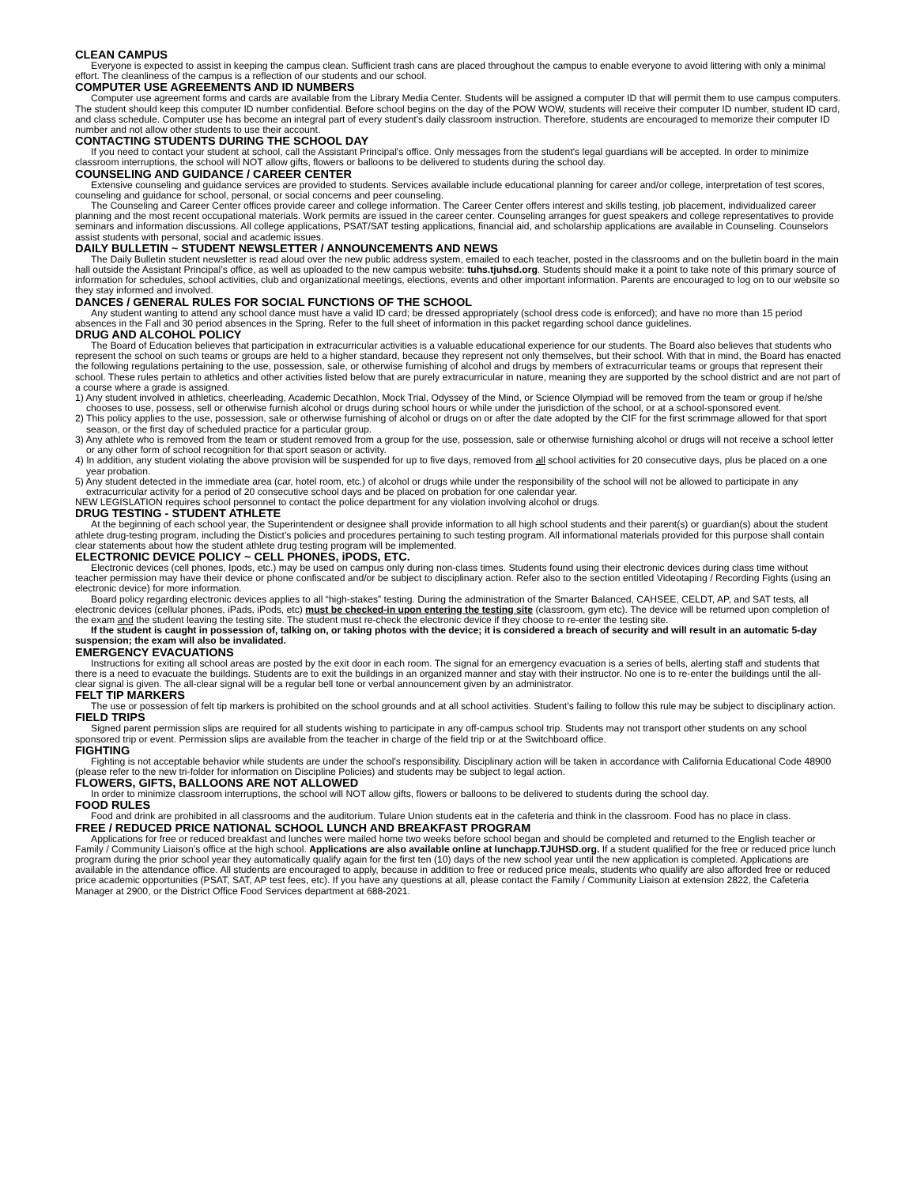CLEAN CAMPUS
Everyone is expected to assist in keeping the campus clean. Sufficient trash cans are placed throughout the campus to enable everyone to avoid littering with only a minimal effort. The cleanliness of the campus is a reflection of our students and our school.
COMPUTER USE AGREEMENTS AND ID NUMBERS
Computer use agreement forms and cards are available from the Library Media Center. Students will be assigned a computer ID that will permit them to use campus computers. The student should keep this computer ID number confidential. Before school begins on the day of the POW WOW, students will receive their computer ID number, student ID card, and class schedule. Computer use has become an integral part of every student’s daily classroom instruction. Therefore, students are encouraged to memorize their computer ID number and not allow other students to use their account.
CONTACTING STUDENTS DURING THE SCHOOL DAY
If you need to contact your student at school, call the Assistant Principal's office. Only messages from the student's legal guardians will be accepted. In order to minimize classroom interruptions, the school will NOT allow gifts, flowers or balloons to be delivered to students during the school day.
COUNSELING AND GUIDANCE / CAREER CENTER
Extensive counseling and guidance services are provided to students. Services available include educational planning for career and/or college, interpretation of test scores, counseling and guidance for school, personal, or social concerns and peer counseling.
The Counseling and Career Center offices provide career and college information. The Career Center offers interest and skills testing, job placement, individualized career planning and the most recent occupational materials. Work permits are issued in the career center. Counseling arranges for guest speakers and college representatives to provide seminars and information discussions. All college applications, PSAT/SAT testing applications, financial aid, and scholarship applications are available in Counseling. Counselors assist students with personal, social and academic issues.
DAILY BULLETIN ~ STUDENT NEWSLETTER / ANNOUNCEMENTS AND NEWS
The Daily Bulletin student newsletter is read aloud over the new public address system, emailed to each teacher, posted in the classrooms and on the bulletin board in the main hall outside the Assistant Principal’s office, as well as uploaded to the new campus website: tuhs.tjuhsd.org. Students should make it a point to take note of this primary source of information for schedules, school activities, club and organizational meetings, elections, events and other important information. Parents are encouraged to log on to our website so they stay informed and involved.
DANCES / GENERAL RULES FOR SOCIAL FUNCTIONS OF THE SCHOOL
Any student wanting to attend any school dance must have a valid ID card; be dressed appropriately (school dress code is enforced); and have no more than 15 period absences in the Fall and 30 period absences in the Spring. Refer to the full sheet of information in this packet regarding school dance guidelines.
DRUG AND ALCOHOL POLICY
The Board of Education believes that participation in extracurricular activities is a valuable educational experience for our students. The Board also believes that students who represent the school on such teams or groups are held to a higher standard, because they represent not only themselves, but their school. With that in mind, the Board has enacted the following regulations pertaining to the use, possession, sale, or otherwise furnishing of alcohol and drugs by members of extracurricular teams or groups that represent their school. These rules pertain to athletics and other activities listed below that are purely extracurricular in nature, meaning they are supported by the school district and are not part of a course where a grade is assigned.
1) Any student involved in athletics, cheerleading, Academic Decathlon, Mock Trial, Odyssey of the Mind, or Science Olympiad will be removed from the team or group if he/she chooses to use, possess, sell or otherwise furnish alcohol or drugs during school hours or while under the jurisdiction of the school, or at a school-sponsored event.
2) This policy applies to the use, possession, sale or otherwise furnishing of alcohol or drugs on or after the date adopted by the CIF for the first scrimmage allowed for that sport season, or the first day of scheduled practice for a particular group.
3) Any athlete who is removed from the team or student removed from a group for the use, possession, sale or otherwise furnishing alcohol or drugs will not receive a school letter or any other form of school recognition for that sport season or activity.
4) In addition, any student violating the above provision will be suspended for up to five days, removed from all school activities for 20 consecutive days, plus be placed on a one year probation.
5) Any student detected in the immediate area (car, hotel room, etc.) of alcohol or drugs while under the responsibility of the school will not be allowed to participate in any extracurricular activity for a period of 20 consecutive school days and be placed on probation for one calendar year.
NEW LEGISLATION requires school personnel to contact the police department for any violation involving alcohol or drugs.
DRUG TESTING - STUDENT ATHLETE
At the beginning of each school year, the Superintendent or designee shall provide information to all high school students and their parent(s) or guardian(s) about the student athlete drug-testing program, including the Distict’s policies and procedures pertaining to such testing program. All informational materials provided for this purpose shall contain clear statements about how the student athlete drug testing program will be implemented.
ELECTRONIC DEVICE POLICY ~ CELL PHONES, iPODS, ETC.
Electronic devices (cell phones, Ipods, etc.) may be used on campus only during non-class times. Students found using their electronic devices during class time without teacher permission may have their device or phone confiscated and/or be subject to disciplinary action. Refer also to the section entitled Videotaping / Recording Fights (using an electronic device) for more information.
Board policy regarding electronic devices applies to all “high-stakes” testing. During the administration of the Smarter Balanced, CAHSEE, CELDT, AP, and SAT tests, all electronic devices (cellular phones, iPads, iPods, etc) must be checked-in upon entering the testing site (classroom, gym etc). The device will be returned upon completion of the exam and the student leaving the testing site. The student must re-check the electronic device if they choose to re-enter the testing site.
If the student is caught in possession of, talking on, or taking photos with the device; it is considered a breach of security and will result in an automatic 5-day suspension; the exam will also be invalidated.
EMERGENCY EVACUATIONS
Instructions for exiting all school areas are posted by the exit door in each room. The signal for an emergency evacuation is a series of bells, alerting staff and students that there is a need to evacuate the buildings. Students are to exit the buildings in an organized manner and stay with their instructor. No one is to re-enter the buildings until the all-clear signal is given. The all-clear signal will be a regular bell tone or verbal announcement given by an administrator.
FELT TIP MARKERS
The use or possession of felt tip markers is prohibited on the school grounds and at all school activities. Student’s failing to follow this rule may be subject to disciplinary action.
FIELD TRIPS
Signed parent permission slips are required for all students wishing to participate in any off-campus school trip. Students may not transport other students on any school sponsored trip or event. Permission slips are available from the teacher in charge of the field trip or at the Switchboard office.
FIGHTING
Fighting is not acceptable behavior while students are under the school's responsibility. Disciplinary action will be taken in accordance with California Educational Code 48900 (please refer to the new tri-folder for information on Discipline Policies) and students may be subject to legal action.
FLOWERS, GIFTS, BALLOONS ARE NOT ALLOWED
In order to minimize classroom interruptions, the school will NOT allow gifts, flowers or balloons to be delivered to students during the school day.
FOOD RULES
Food and drink are prohibited in all classrooms and the auditorium. Tulare Union students eat in the cafeteria and think in the classroom. Food has no place in class.
FREE / REDUCED PRICE NATIONAL SCHOOL LUNCH AND BREAKFAST PROGRAM
Applications for free or reduced breakfast and lunches were mailed home two weeks before school began and should be completed and returned to the English teacher or Family / Community Liaison’s office at the high school. Applications are also available online at lunchapp.TJUHSD.org. If a student qualified for the free or reduced price lunch program during the prior school year they automatically qualify again for the first ten (10) days of the new school year until the new application is completed. Applications are available in the attendance office. All students are encouraged to apply, because in addition to free or reduced price meals, students who qualify are also afforded free or reduced price academic opportunities (PSAT, SAT, AP test fees, etc). If you have any questions at all, please contact the Family / Community Liaison at extension 2822, the Cafeteria Manager at 2900, or the District Office Food Services department at 688-2021.